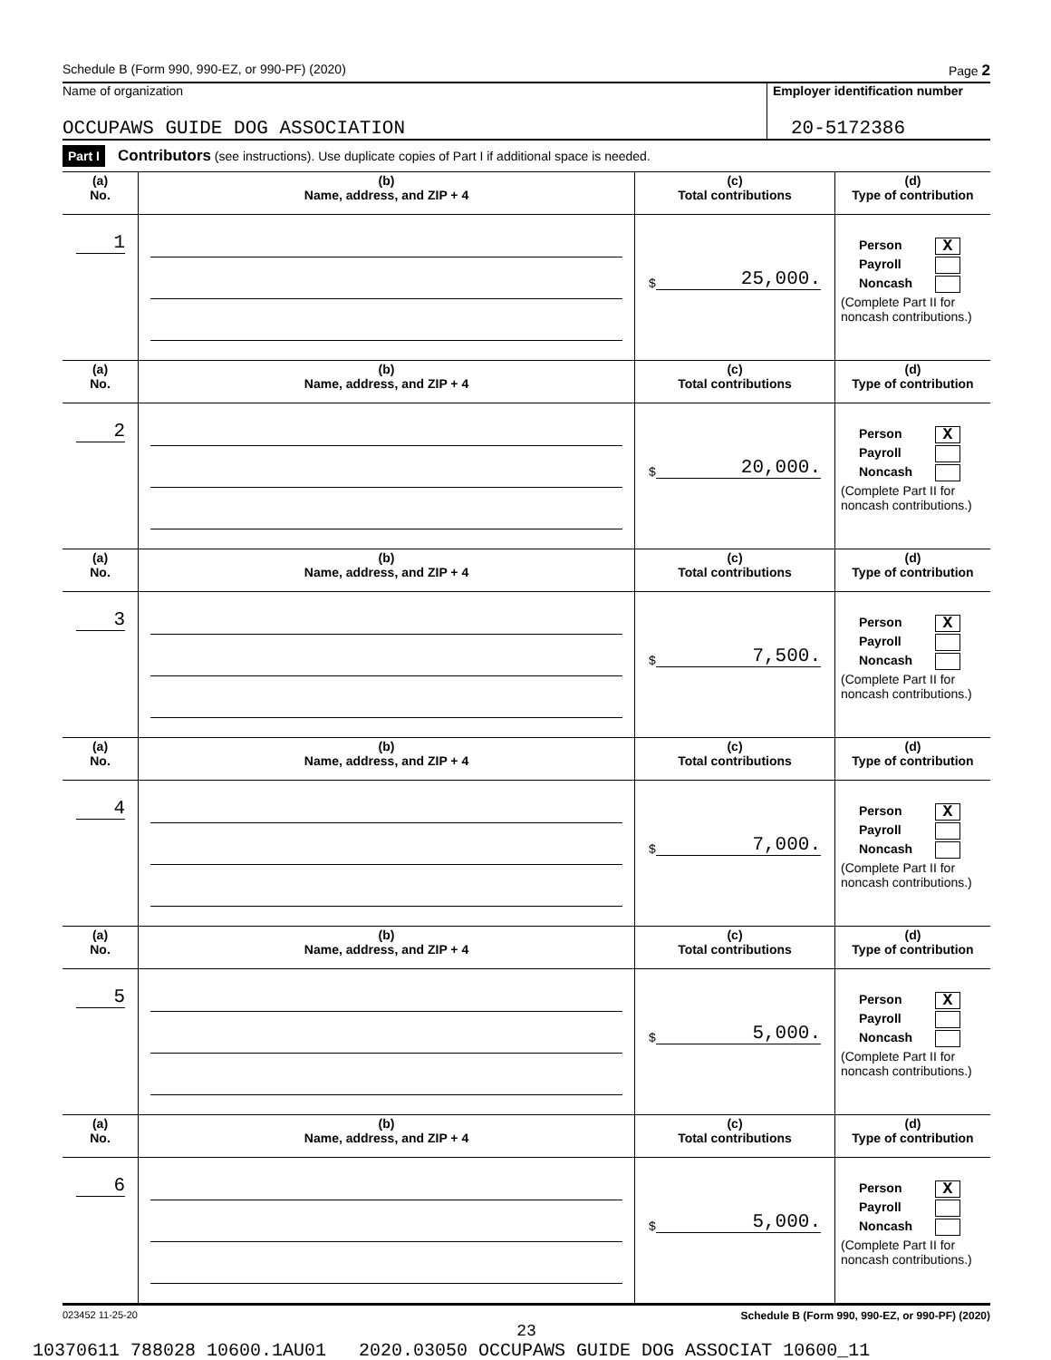Schedule B (Form 990, 990-EZ, or 990-PF) (2020) Page 2
Name of organization
OCCUPAWS GUIDE DOG ASSOCIATION
Employer identification number
20-5172386
Part I Contributors (see instructions). Use duplicate copies of Part I if additional space is needed.
| (a) No. | (b) Name, address, and ZIP + 4 | (c) Total contributions | (d) Type of contribution |
| --- | --- | --- | --- |
| 1 | | $ 25,000. | Person X Payroll Noncash (Complete Part II for noncash contributions.) |
| (a) No. | (b) Name, address, and ZIP + 4 | (c) Total contributions | (d) Type of contribution |
| 2 | | $ 20,000. | Person X Payroll Noncash (Complete Part II for noncash contributions.) |
| (a) No. | (b) Name, address, and ZIP + 4 | (c) Total contributions | (d) Type of contribution |
| 3 | | $ 7,500. | Person X Payroll Noncash (Complete Part II for noncash contributions.) |
| (a) No. | (b) Name, address, and ZIP + 4 | (c) Total contributions | (d) Type of contribution |
| 4 | | $ 7,000. | Person X Payroll Noncash (Complete Part II for noncash contributions.) |
| (a) No. | (b) Name, address, and ZIP + 4 | (c) Total contributions | (d) Type of contribution |
| 5 | | $ 5,000. | Person X Payroll Noncash (Complete Part II for noncash contributions.) |
| (a) No. | (b) Name, address, and ZIP + 4 | (c) Total contributions | (d) Type of contribution |
| 6 | | $ 5,000. | Person X Payroll Noncash (Complete Part II for noncash contributions.) |
023452 11-25-20 Schedule B (Form 990, 990-EZ, or 990-PF) (2020)
23
10370611 788028 10600.1AU01 2020.03050 OCCUPAWS GUIDE DOG ASSOCIAT 10600_11